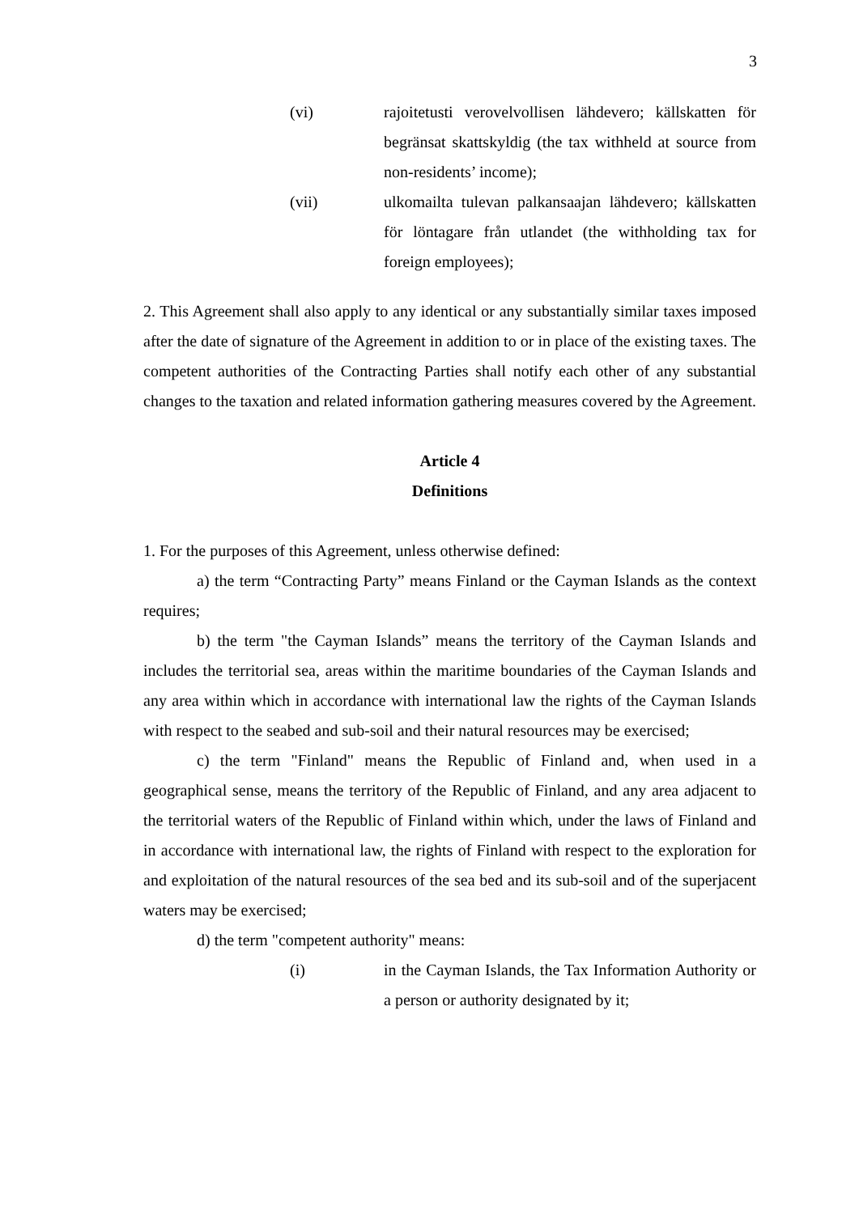3
(vi) rajoitetusti verovelvollisen lähdevero; källskatten för begränsat skattskyldig (the tax withheld at source from non-residents’ income);
(vii) ulkomailta tulevan palkansaajan lähdevero; källskatten för löntagare från utlandet (the withholding tax for foreign employees);
2. This Agreement shall also apply to any identical or any substantially similar taxes imposed after the date of signature of the Agreement in addition to or in place of the existing taxes. The competent authorities of the Contracting Parties shall notify each other of any substantial changes to the taxation and related information gathering measures covered by the Agreement.
Article 4
Definitions
1. For the purposes of this Agreement, unless otherwise defined:
a) the term “Contracting Party” means Finland or the Cayman Islands as the context requires;
b) the term "the Cayman Islands” means the territory of the Cayman Islands and includes the territorial sea, areas within the maritime boundaries of the Cayman Islands and any area within which in accordance with international law the rights of the Cayman Islands with respect to the seabed and sub-soil and their natural resources may be exercised;
c) the term "Finland" means the Republic of Finland and, when used in a geographical sense, means the territory of the Republic of Finland, and any area adjacent to the territorial waters of the Republic of Finland within which, under the laws of Finland and in accordance with international law, the rights of Finland with respect to the exploration for and exploitation of the natural resources of the sea bed and its sub-soil and of the superjacent waters may be exercised;
d) the term "competent authority" means:
(i) in the Cayman Islands, the Tax Information Authority or a person or authority designated by it;